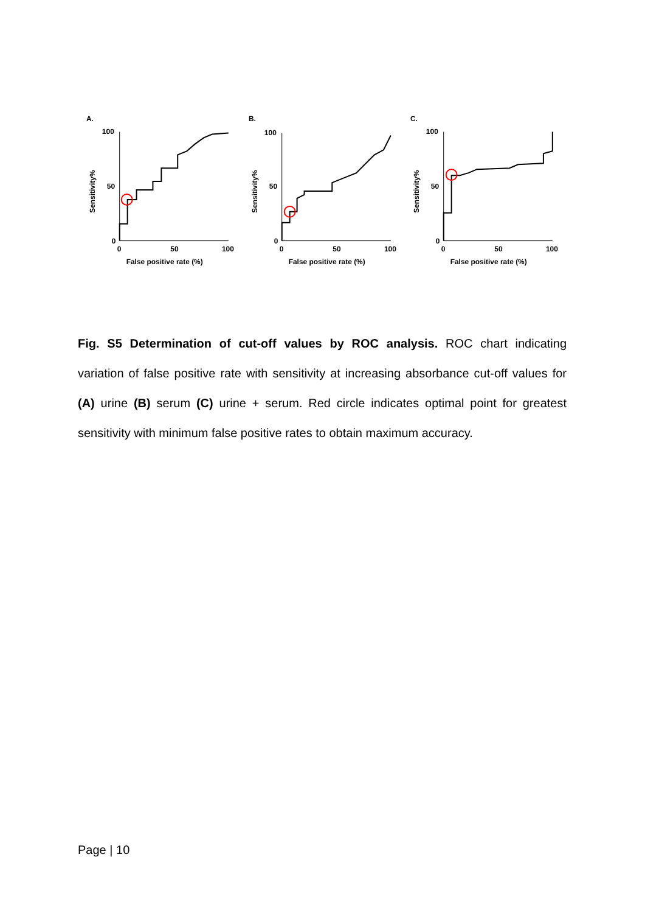A.
100
50
0
0
50
100
False positive rate (%)
Sensitivity%
B.
100
50
0
0
50
100
False positive rate (%)
Sensitivity%
C.
100
50
0
0
50
100
False positive rate (%)
Sensitivity%
Fig. S5 Determination of cut-off values by ROC analysis. ROC chart indicating variation of false positive rate with sensitivity at increasing absorbance cut-off values for (A) urine (B) serum (C) urine + serum. Red circle indicates optimal point for greatest sensitivity with minimum false positive rates to obtain maximum accuracy.
Page | 10